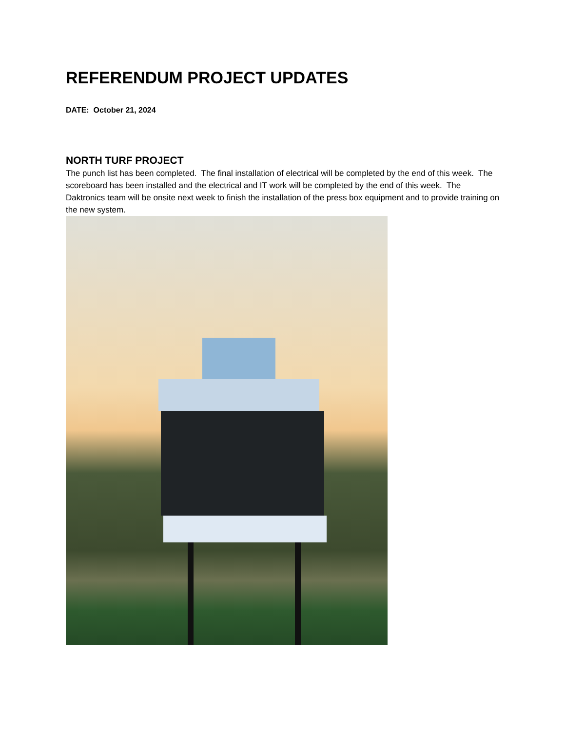REFERENDUM PROJECT UPDATES
DATE: October 21, 2024
NORTH TURF PROJECT
The punch list has been completed. The final installation of electrical will be completed by the end of this week. The scoreboard has been installed and the electrical and IT work will be completed by the end of this week. The Daktronics team will be onsite next week to finish the installation of the press box equipment and to provide training on the new system.